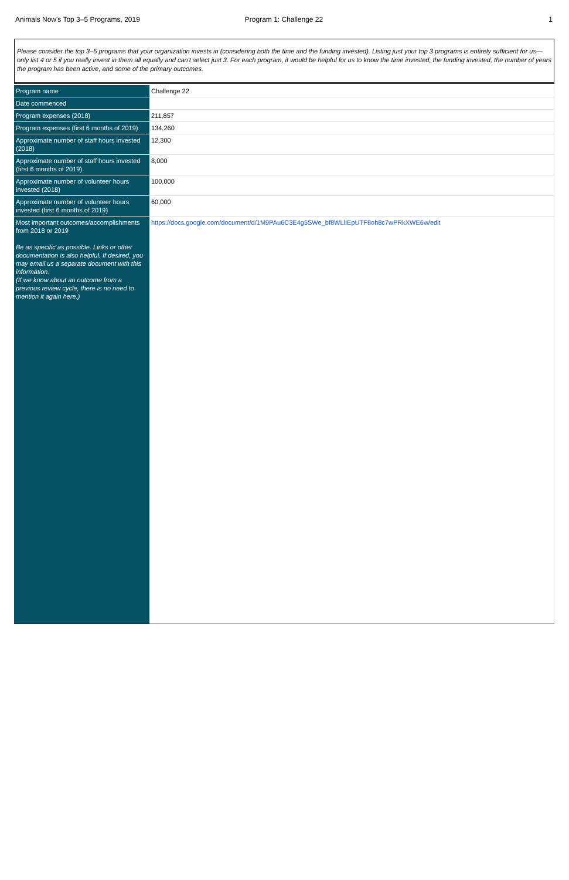Animals Now's Top 3–5 Programs, 2019
Program 1: Challenge 22 1
Please consider the top 3–5 programs that your organization invests in (considering both the time and the funding invested). Listing just your top 3 programs is entirely sufficient for us—only list 4 or 5 if you really invest in them all equally and can't select just 3. For each program, it would be helpful for us to know the time invested, the funding invested, the number of years the program has been active, and some of the primary outcomes.
| Program name | Challenge 22 |
| Date commenced | |
| Program expenses (2018) | 211,857 |
| Program expenses (first 6 months of 2019) | 134,260 |
| Approximate number of staff hours invested (2018) | 12,300 |
| Approximate number of staff hours invested (first 6 months of 2019) | 8,000 |
| Approximate number of volunteer hours invested (2018) | 100,000 |
| Approximate number of volunteer hours invested (first 6 months of 2019) | 60,000 |
| Most important outcomes/accomplishments from 2018 or 2019 Be as specific as possible. Links or other documentation is also helpful. If desired, you may email us a separate document with this information. (If we know about an outcome from a previous review cycle, there is no need to mention it again here.) | https://docs.google.com/document/d/1M9PAu6C3E4g5SWe_bf8WLlIEpUTF8oh8c7wPRkXWE6w/edit |